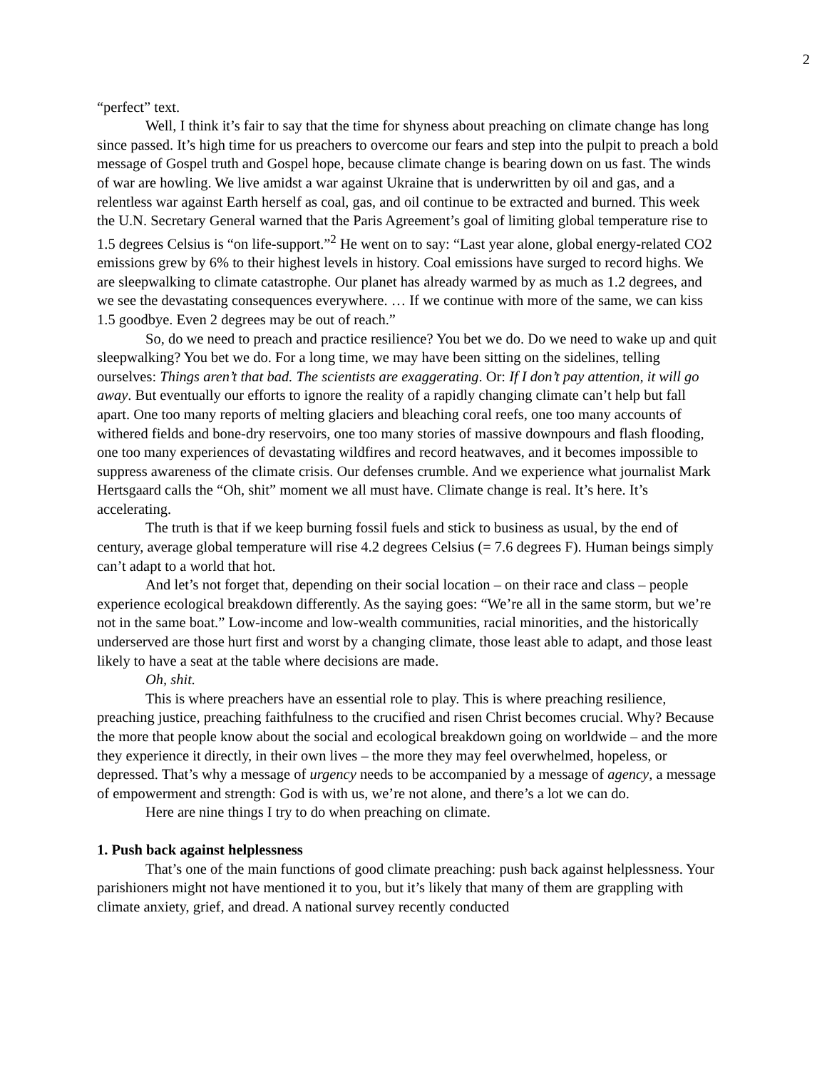2
“perfect” text.
Well, I think it’s fair to say that the time for shyness about preaching on climate change has long since passed. It’s high time for us preachers to overcome our fears and step into the pulpit to preach a bold message of Gospel truth and Gospel hope, because climate change is bearing down on us fast. The winds of war are howling. We live amidst a war against Ukraine that is underwritten by oil and gas, and a relentless war against Earth herself as coal, gas, and oil continue to be extracted and burned. This week the U.N. Secretary General warned that the Paris Agreement’s goal of limiting global temperature rise to 1.5 degrees Celsius is “on life-support.”<sup>2</sup> He went on to say: “Last year alone, global energy-related CO2 emissions grew by 6% to their highest levels in history. Coal emissions have surged to record highs. We are sleepwalking to climate catastrophe. Our planet has already warmed by as much as 1.2 degrees, and we see the devastating consequences everywhere. … If we continue with more of the same, we can kiss 1.5 goodbye. Even 2 degrees may be out of reach.”
So, do we need to preach and practice resilience? You bet we do. Do we need to wake up and quit sleepwalking? You bet we do. For a long time, we may have been sitting on the sidelines, telling ourselves: Things aren’t that bad. The scientists are exaggerating. Or: If I don’t pay attention, it will go away. But eventually our efforts to ignore the reality of a rapidly changing climate can’t help but fall apart. One too many reports of melting glaciers and bleaching coral reefs, one too many accounts of withered fields and bone-dry reservoirs, one too many stories of massive downpours and flash flooding, one too many experiences of devastating wildfires and record heatwaves, and it becomes impossible to suppress awareness of the climate crisis. Our defenses crumble. And we experience what journalist Mark Hertsgaard calls the “Oh, shit” moment we all must have. Climate change is real. It’s here. It’s accelerating.
The truth is that if we keep burning fossil fuels and stick to business as usual, by the end of century, average global temperature will rise 4.2 degrees Celsius (= 7.6 degrees F). Human beings simply can’t adapt to a world that hot.
And let’s not forget that, depending on their social location – on their race and class – people experience ecological breakdown differently. As the saying goes: “We’re all in the same storm, but we’re not in the same boat.” Low-income and low-wealth communities, racial minorities, and the historically underserved are those hurt first and worst by a changing climate, those least able to adapt, and those least likely to have a seat at the table where decisions are made.
Oh, shit.
This is where preachers have an essential role to play. This is where preaching resilience, preaching justice, preaching faithfulness to the crucified and risen Christ becomes crucial. Why? Because the more that people know about the social and ecological breakdown going on worldwide – and the more they experience it directly, in their own lives – the more they may feel overwhelmed, hopeless, or depressed. That’s why a message of urgency needs to be accompanied by a message of agency, a message of empowerment and strength: God is with us, we’re not alone, and there’s a lot we can do.
Here are nine things I try to do when preaching on climate.
1. Push back against helplessness
That’s one of the main functions of good climate preaching: push back against helplessness. Your parishioners might not have mentioned it to you, but it’s likely that many of them are grappling with climate anxiety, grief, and dread. A national survey recently conducted